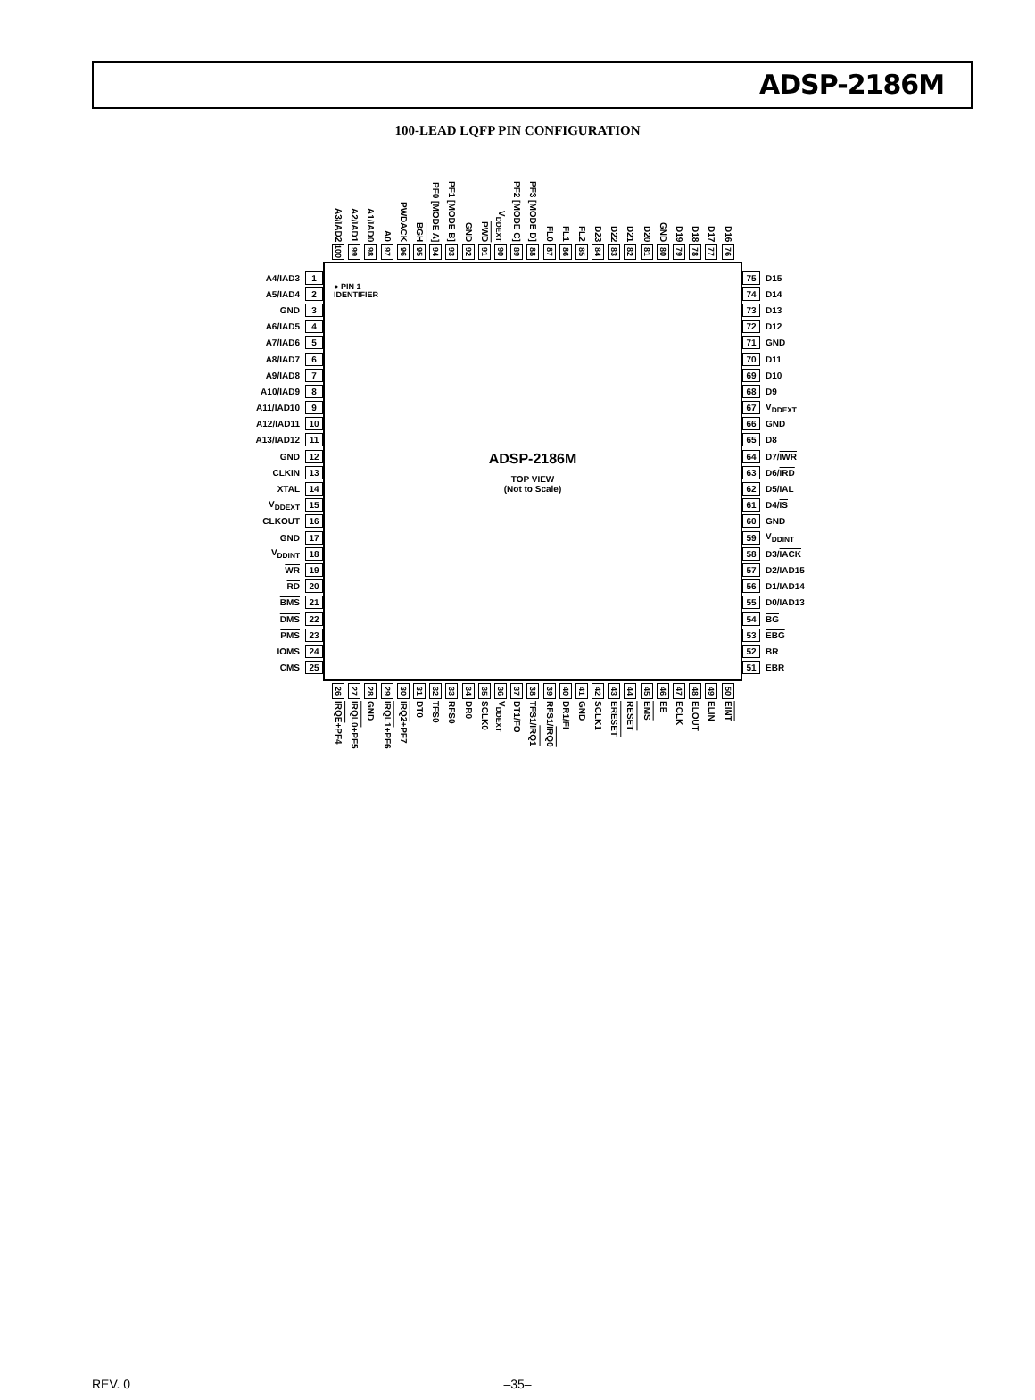ADSP-2186M
100-LEAD LQFP PIN CONFIGURATION
A3/IAD2
100
A2/IAD1
99
A1/IAD0
98
A0
97
PWDACK
96
BGH
95
PF0 [MODE A]
94
PF1 [MODE B]
93
GND
92
PWD
91
V<sub>DDEXT</sub>
90
PF2 [MODE C]
89
PF3 [MODE D]
88
FL0
87
FL1
86
FL2
85
D23
84
D22
83
D21
82
D20
81
GND
80
D19
79
D18
78
D17
77
D16
76
A4/IAD3 1
A5/IAD4 2
GND 3
A6/IAD5 4
A7/IAD6 5
A8/IAD7 6
A9/IAD8 7
A10/IAD9 8
A11/IAD10 9
A12/IAD11 10
A13/IAD12 11
GND 12
CLKIN 13
XTAL 14
V<sub>DDEXT</sub> 15
CLKOUT 16
GND 17
V<sub>DDINT</sub> 18
WR 19
RD 20
BMS 21
DMS 22
PMS 23
IOMS 24
CMS 25
● PIN 1
IDENTIFIER
ADSP-2186M
TOP VIEW
(Not to Scale)
75 D15
74 D14
73 D13
72 D12
71 GND
70 D11
69 D10
68 D9
67 V<sub>DDEXT</sub>
66 GND
65 D8
64 D7/IWR
63 D6/IRD
62 D5/IAL
61 D4/IS
60 GND
59 V<sub>DDINT</sub>
58 D3/IACK
57 D2/IAD15
56 D1/IAD14
55 D0/IAD13
54 BG
53 EBG
52 BR
51 EBR
26
IRQE+PF4
27
IRQL0+PF5
28
GND
29
IRQL1+PF6
30
IRQ2+PF7
31
DT0
32
TFS0
33
RFS0
34
DR0
35
SCLK0
36
V<sub>DDEXT</sub>
37
DT1/FO
38
TFS1/IRQ1
39
RFS1/IRQ0
40
DR1/FI
41
GND
42
SCLK1
43
ERESET
44
RESET
45
EMS
46
EE
47
ECLK
48
ELOUT
49
ELIN
50
EINT
REV. 0 –35–